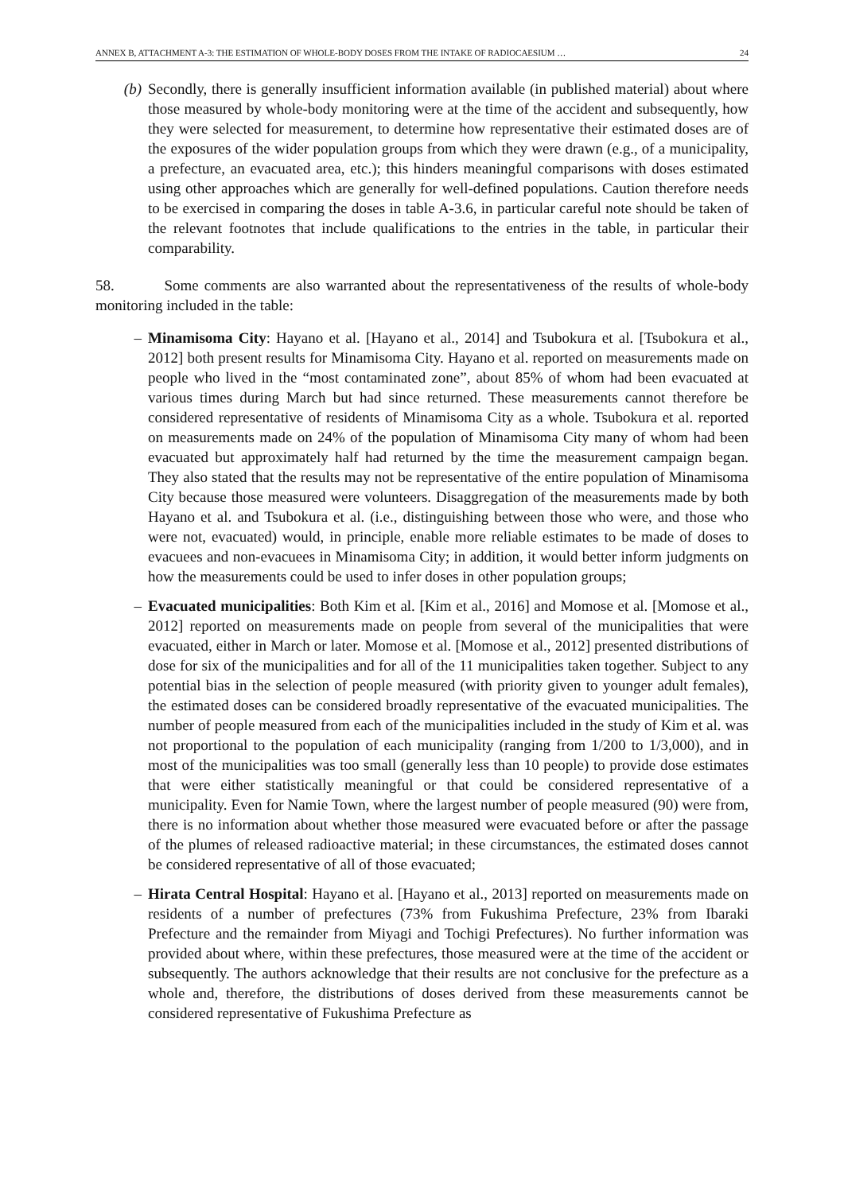ANNEX B, ATTACHMENT A-3: THE ESTIMATION OF WHOLE-BODY DOSES FROM THE INTAKE OF RADIOCAESIUM … 24
(b) Secondly, there is generally insufficient information available (in published material) about where those measured by whole-body monitoring were at the time of the accident and subsequently, how they were selected for measurement, to determine how representative their estimated doses are of the exposures of the wider population groups from which they were drawn (e.g., of a municipality, a prefecture, an evacuated area, etc.); this hinders meaningful comparisons with doses estimated using other approaches which are generally for well-defined populations. Caution therefore needs to be exercised in comparing the doses in table A-3.6, in particular careful note should be taken of the relevant footnotes that include qualifications to the entries in the table, in particular their comparability.
58. Some comments are also warranted about the representativeness of the results of whole-body monitoring included in the table:
– Minamisoma City: Hayano et al. [Hayano et al., 2014] and Tsubokura et al. [Tsubokura et al., 2012] both present results for Minamisoma City. Hayano et al. reported on measurements made on people who lived in the “most contaminated zone”, about 85% of whom had been evacuated at various times during March but had since returned. These measurements cannot therefore be considered representative of residents of Minamisoma City as a whole. Tsubokura et al. reported on measurements made on 24% of the population of Minamisoma City many of whom had been evacuated but approximately half had returned by the time the measurement campaign began. They also stated that the results may not be representative of the entire population of Minamisoma City because those measured were volunteers. Disaggregation of the measurements made by both Hayano et al. and Tsubokura et al. (i.e., distinguishing between those who were, and those who were not, evacuated) would, in principle, enable more reliable estimates to be made of doses to evacuees and non-evacuees in Minamisoma City; in addition, it would better inform judgments on how the measurements could be used to infer doses in other population groups;
– Evacuated municipalities: Both Kim et al. [Kim et al., 2016] and Momose et al. [Momose et al., 2012] reported on measurements made on people from several of the municipalities that were evacuated, either in March or later. Momose et al. [Momose et al., 2012] presented distributions of dose for six of the municipalities and for all of the 11 municipalities taken together. Subject to any potential bias in the selection of people measured (with priority given to younger adult females), the estimated doses can be considered broadly representative of the evacuated municipalities. The number of people measured from each of the municipalities included in the study of Kim et al. was not proportional to the population of each municipality (ranging from 1/200 to 1/3,000), and in most of the municipalities was too small (generally less than 10 people) to provide dose estimates that were either statistically meaningful or that could be considered representative of a municipality. Even for Namie Town, where the largest number of people measured (90) were from, there is no information about whether those measured were evacuated before or after the passage of the plumes of released radioactive material; in these circumstances, the estimated doses cannot be considered representative of all of those evacuated;
– Hirata Central Hospital: Hayano et al. [Hayano et al., 2013] reported on measurements made on residents of a number of prefectures (73% from Fukushima Prefecture, 23% from Ibaraki Prefecture and the remainder from Miyagi and Tochigi Prefectures). No further information was provided about where, within these prefectures, those measured were at the time of the accident or subsequently. The authors acknowledge that their results are not conclusive for the prefecture as a whole and, therefore, the distributions of doses derived from these measurements cannot be considered representative of Fukushima Prefecture as